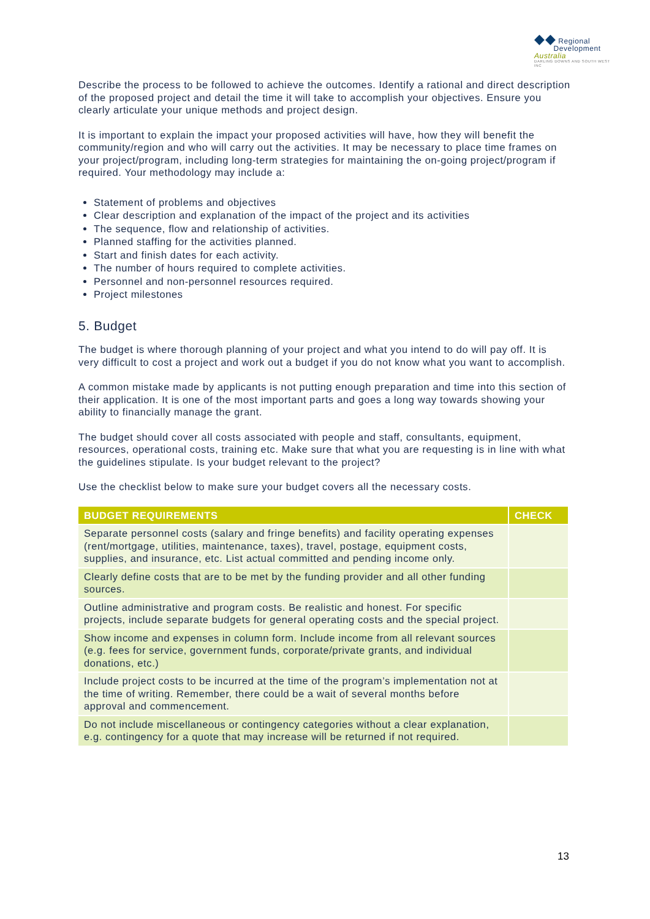◆◆ Regional
Development Australia
DARLING DOWNS AND SOUTH WEST INC
Describe the process to be followed to achieve the outcomes. Identify a rational and direct description of the proposed project and detail the time it will take to accomplish your objectives. Ensure you clearly articulate your unique methods and project design.
It is important to explain the impact your proposed activities will have, how they will benefit the community/region and who will carry out the activities. It may be necessary to place time frames on your project/program, including long-term strategies for maintaining the on-going project/program if required. Your methodology may include a:
Statement of problems and objectives
Clear description and explanation of the impact of the project and its activities
The sequence, flow and relationship of activities.
Planned staffing for the activities planned.
Start and finish dates for each activity.
The number of hours required to complete activities.
Personnel and non-personnel resources required.
Project milestones
5. Budget
The budget is where thorough planning of your project and what you intend to do will pay off. It is very difficult to cost a project and work out a budget if you do not know what you want to accomplish.
A common mistake made by applicants is not putting enough preparation and time into this section of their application. It is one of the most important parts and goes a long way towards showing your ability to financially manage the grant.
The budget should cover all costs associated with people and staff, consultants, equipment, resources, operational costs, training etc. Make sure that what you are requesting is in line with what the guidelines stipulate. Is your budget relevant to the project?
Use the checklist below to make sure your budget covers all the necessary costs.
| BUDGET REQUIREMENTS | CHECK |
| --- | --- |
| Separate personnel costs (salary and fringe benefits) and facility operating expenses (rent/mortgage, utilities, maintenance, taxes), travel, postage, equipment costs, supplies, and insurance, etc. List actual committed and pending income only. | |
| Clearly define costs that are to be met by the funding provider and all other funding sources. | |
| Outline administrative and program costs. Be realistic and honest. For specific projects, include separate budgets for general operating costs and the special project. | |
| Show income and expenses in column form. Include income from all relevant sources (e.g. fees for service, government funds, corporate/private grants, and individual donations, etc.) | |
| Include project costs to be incurred at the time of the program’s implementation not at the time of writing. Remember, there could be a wait of several months before approval and commencement. | |
| Do not include miscellaneous or contingency categories without a clear explanation, e.g. contingency for a quote that may increase will be returned if not required. | |
13